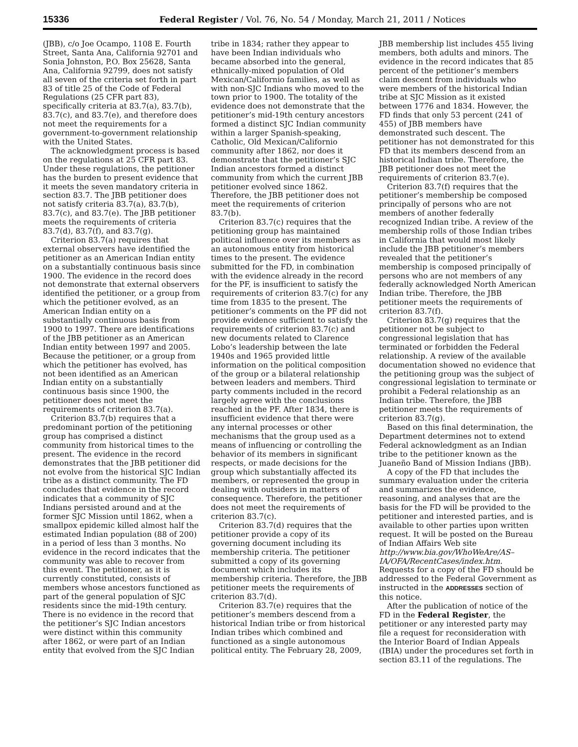15336 Federal Register / Vol. 76, No. 54 / Monday, March 21, 2011 / Notices
(JBB), c/o Joe Ocampo, 1108 E. Fourth Street, Santa Ana, California 92701 and Sonia Johnston, P.O. Box 25628, Santa Ana, California 92799, does not satisfy all seven of the criteria set forth in part 83 of title 25 of the Code of Federal Regulations (25 CFR part 83), specifically criteria at 83.7(a), 83.7(b), 83.7(c), and 83.7(e), and therefore does not meet the requirements for a government-to-government relationship with the United States.
The acknowledgment process is based on the regulations at 25 CFR part 83. Under these regulations, the petitioner has the burden to present evidence that it meets the seven mandatory criteria in section 83.7. The JBB petitioner does not satisfy criteria 83.7(a), 83.7(b), 83.7(c), and 83.7(e). The JBB petitioner meets the requirements of criteria 83.7(d), 83.7(f), and 83.7(g).
Criterion 83.7(a) requires that external observers have identified the petitioner as an American Indian entity on a substantially continuous basis since 1900. The evidence in the record does not demonstrate that external observers identified the petitioner, or a group from which the petitioner evolved, as an American Indian entity on a substantially continuous basis from 1900 to 1997. There are identifications of the JBB petitioner as an American Indian entity between 1997 and 2005. Because the petitioner, or a group from which the petitioner has evolved, has not been identified as an American Indian entity on a substantially continuous basis since 1900, the petitioner does not meet the requirements of criterion 83.7(a).
Criterion 83.7(b) requires that a predominant portion of the petitioning group has comprised a distinct community from historical times to the present. The evidence in the record demonstrates that the JBB petitioner did not evolve from the historical SJC Indian tribe as a distinct community. The FD concludes that evidence in the record indicates that a community of SJC Indians persisted around and at the former SJC Mission until 1862, when a smallpox epidemic killed almost half the estimated Indian population (88 of 200) in a period of less than 3 months. No evidence in the record indicates that the community was able to recover from this event. The petitioner, as it is currently constituted, consists of members whose ancestors functioned as part of the general population of SJC residents since the mid-19th century. There is no evidence in the record that the petitioner’s SJC Indian ancestors were distinct within this community after 1862, or were part of an Indian entity that evolved from the SJC Indian
tribe in 1834; rather they appear to have been Indian individuals who became absorbed into the general, ethnically-mixed population of Old Mexican/Californio families, as well as with non-SJC Indians who moved to the town prior to 1900. The totality of the evidence does not demonstrate that the petitioner’s mid-19th century ancestors formed a distinct SJC Indian community within a larger Spanish-speaking, Catholic, Old Mexican/Californio community after 1862, nor does it demonstrate that the petitioner’s SJC Indian ancestors formed a distinct community from which the current JBB petitioner evolved since 1862. Therefore, the JBB petitioner does not meet the requirements of criterion 83.7(b).
Criterion 83.7(c) requires that the petitioning group has maintained political influence over its members as an autonomous entity from historical times to the present. The evidence submitted for the FD, in combination with the evidence already in the record for the PF, is insufficient to satisfy the requirements of criterion 83.7(c) for any time from 1835 to the present. The petitioner’s comments on the PF did not provide evidence sufficient to satisfy the requirements of criterion 83.7(c) and new documents related to Clarence Lobo’s leadership between the late 1940s and 1965 provided little information on the political composition of the group or a bilateral relationship between leaders and members. Third party comments included in the record largely agree with the conclusions reached in the PF. After 1834, there is insufficient evidence that there were any internal processes or other mechanisms that the group used as a means of influencing or controlling the behavior of its members in significant respects, or made decisions for the group which substantially affected its members, or represented the group in dealing with outsiders in matters of consequence. Therefore, the petitioner does not meet the requirements of criterion 83.7(c).
Criterion 83.7(d) requires that the petitioner provide a copy of its governing document including its membership criteria. The petitioner submitted a copy of its governing document which includes its membership criteria. Therefore, the JBB petitioner meets the requirements of criterion 83.7(d).
Criterion 83.7(e) requires that the petitioner’s members descend from a historical Indian tribe or from historical Indian tribes which combined and functioned as a single autonomous political entity. The February 28, 2009,
JBB membership list includes 455 living members, both adults and minors. The evidence in the record indicates that 85 percent of the petitioner’s members claim descent from individuals who were members of the historical Indian tribe at SJC Mission as it existed between 1776 and 1834. However, the FD finds that only 53 percent (241 of 455) of JBB members have demonstrated such descent. The petitioner has not demonstrated for this FD that its members descend from an historical Indian tribe. Therefore, the JBB petitioner does not meet the requirements of criterion 83.7(e).
Criterion 83.7(f) requires that the petitioner’s membership be composed principally of persons who are not members of another federally recognized Indian tribe. A review of the membership rolls of those Indian tribes in California that would most likely include the JBB petitioner’s members revealed that the petitioner’s membership is composed principally of persons who are not members of any federally acknowledged North American Indian tribe. Therefore, the JBB petitioner meets the requirements of criterion 83.7(f).
Criterion 83.7(g) requires that the petitioner not be subject to congressional legislation that has terminated or forbidden the Federal relationship. A review of the available documentation showed no evidence that the petitioning group was the subject of congressional legislation to terminate or prohibit a Federal relationship as an Indian tribe. Therefore, the JBB petitioner meets the requirements of criterion 83.7(g).
Based on this final determination, the Department determines not to extend Federal acknowledgment as an Indian tribe to the petitioner known as the Juaneño Band of Mission Indians (JBB).
A copy of the FD that includes the summary evaluation under the criteria and summarizes the evidence, reasoning, and analyses that are the basis for the FD will be provided to the petitioner and interested parties, and is available to other parties upon written request. It will be posted on the Bureau of Indian Affairs Web site http://www.bia.gov/WhoWeAre/AS–IA/OFA/RecentCases/index.htm. Requests for a copy of the FD should be addressed to the Federal Government as instructed in the ADDRESSES section of this notice.
After the publication of notice of the FD in the Federal Register, the petitioner or any interested party may file a request for reconsideration with the Interior Board of Indian Appeals (IBIA) under the procedures set forth in section 83.11 of the regulations. The